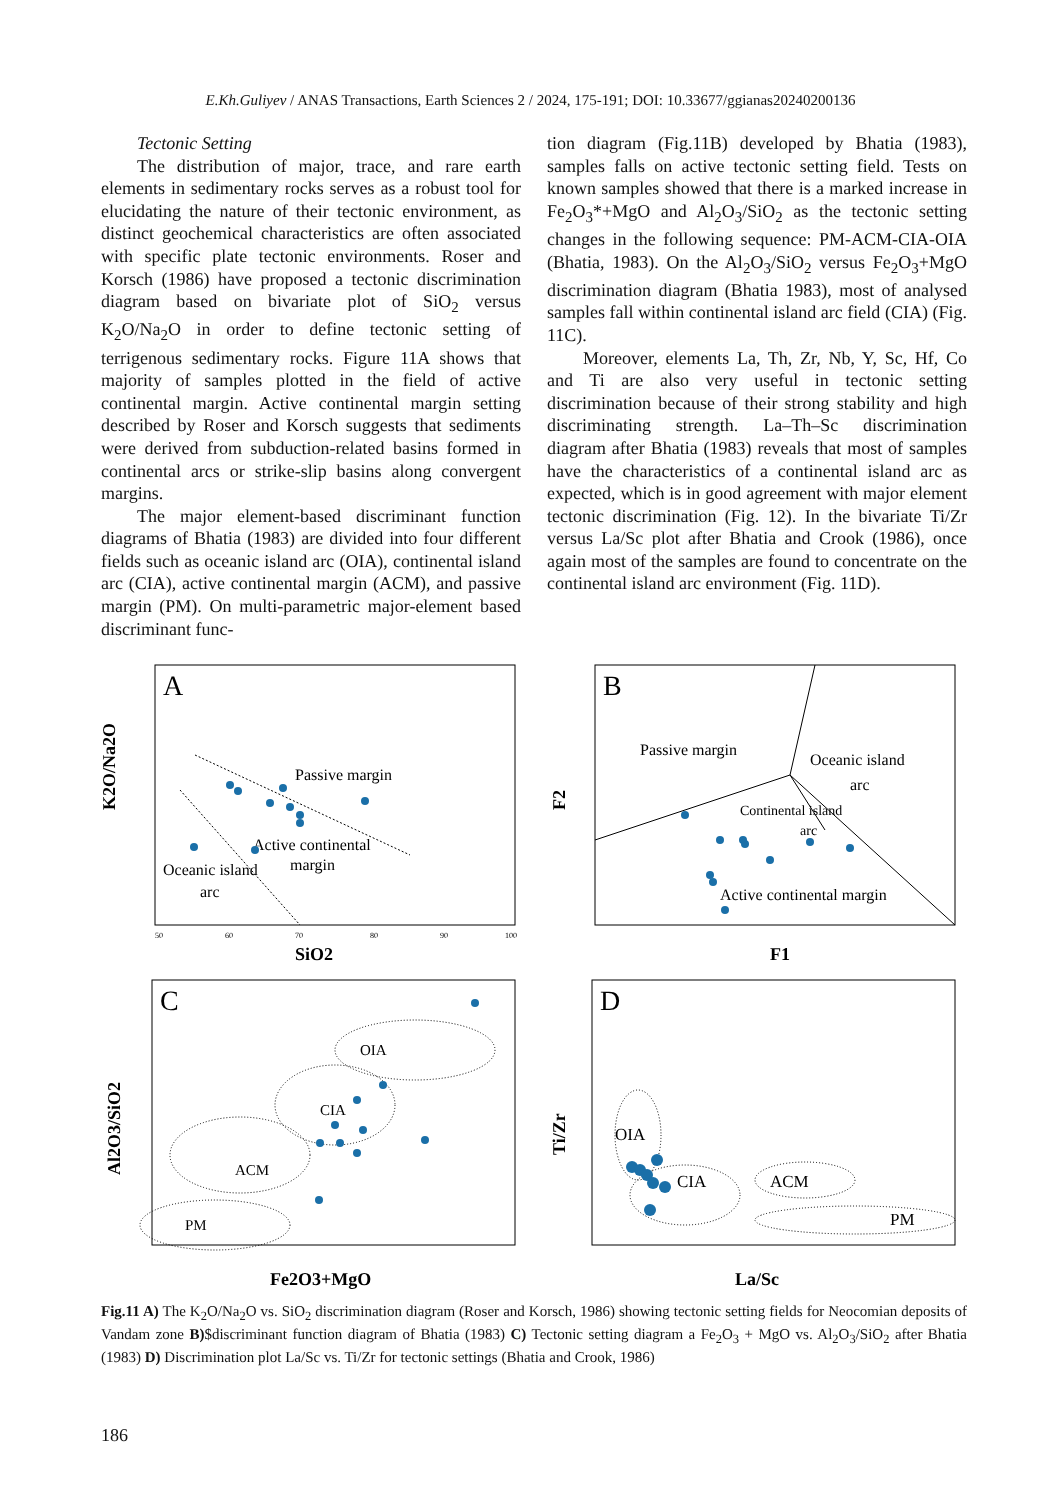E.Kh.Guliyev / ANAS Transactions, Earth Sciences 2 / 2024, 175-191; DOI: 10.33677/ggianas20240200136
Tectonic Setting
The distribution of major, trace, and rare earth elements in sedimentary rocks serves as a robust tool for elucidating the nature of their tectonic environment, as distinct geochemical characteristics are often associated with specific plate tectonic environments. Roser and Korsch (1986) have proposed a tectonic discrimination diagram based on bivariate plot of SiO<sub>2</sub> versus K<sub>2</sub>O/Na<sub>2</sub>O in order to define tectonic setting of terrigenous sedimentary rocks. Figure 11A shows that majority of samples plotted in the field of active continental margin. Active continental margin setting described by Roser and Korsch suggests that sediments were derived from subduction-related basins formed in continental arcs or strike-slip basins along convergent margins.
The major element-based discriminant function diagrams of Bhatia (1983) are divided into four different fields such as oceanic island arc (OIA), continental island arc (CIA), active continental margin (ACM), and passive margin (PM). On multi-parametric major-element based discriminant func-
tion diagram (Fig.11B) developed by Bhatia (1983), samples falls on active tectonic setting field. Tests on known samples showed that there is a marked increase in Fe<sub>2</sub>O<sub>3</sub>*+MgO and Al<sub>2</sub>O<sub>3</sub>/SiO<sub>2</sub> as the tectonic setting changes in the following sequence: PM-ACM-CIA-OIA (Bhatia, 1983). On the Al<sub>2</sub>O<sub>3</sub>/SiO<sub>2</sub> versus Fe<sub>2</sub>O<sub>3</sub>+MgO discrimination diagram (Bhatia 1983), most of analysed samples fall within continental island arc field (CIA) (Fig. 11C).
Moreover, elements La, Th, Zr, Nb, Y, Sc, Hf, Co and Ti are also very useful in tectonic setting discrimination because of their strong stability and high discriminating strength. La–Th–Sc discrimination diagram after Bhatia (1983) reveals that most of samples have the characteristics of a continental island arc as expected, which is in good agreement with major element tectonic discrimination (Fig. 12). In the bivariate Ti/Zr versus La/Sc plot after Bhatia and Crook (1986), once again most of the samples are found to concentrate on the continental island arc environment (Fig. 11D).
A
K2O/Na2O
SiO2
50
60
70
80
90
100
Passive margin
Active continental
margin
Oceanic island
arc
B
F2
F1
Passive margin
Oceanic island
arc
Continental island
arc
Active continental margin
C
Al2O3/SiO2
Fe2O3+MgO
OIA
CIA
ACM
PM
D
Ti/Zr
La/Sc
OIA
CIA
ACM
PM
Fig.11 A) The K<sub>2</sub>O/Na<sub>2</sub>O vs. SiO<sub>2</sub> discrimination diagram (Roser and Korsch, 1986) showing tectonic setting fields for Neocomian deposits of Vandam zone B)$discriminant function diagram of Bhatia (1983) C) Tectonic setting diagram a Fe<sub>2</sub>O<sub>3</sub> + MgO vs. Al<sub>2</sub>O<sub>3</sub>/SiO<sub>2</sub> after Bhatia (1983) D) Discrimination plot La/Sc vs. Ti/Zr for tectonic settings (Bhatia and Crook, 1986)
186